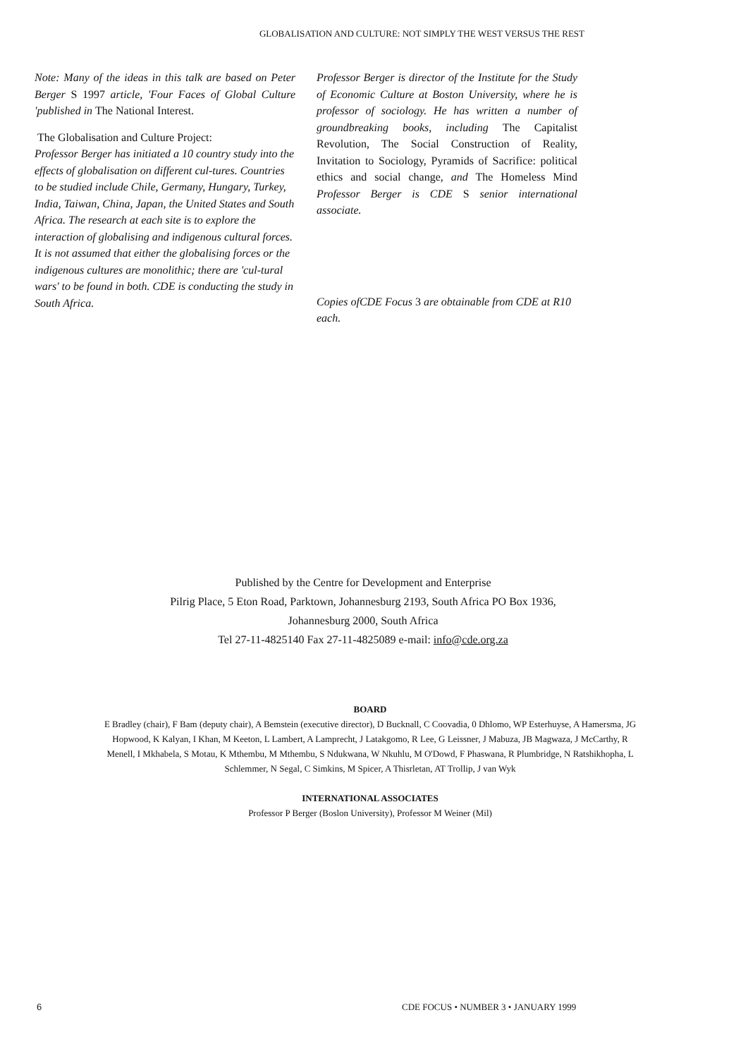GLOBALISATION AND CULTURE: NOT SIMPLY THE WEST VERSUS THE REST
Note: Many of the ideas in this talk are based on Peter Berger S 1997 article, 'Four Faces of Global Culture 'published in The National Interest.
The Globalisation and Culture Project:
Professor Berger has initiated a 10 country study into the effects of globalisation on different cul-tures. Countries to be studied include Chile, Germany, Hungary, Turkey, India, Taiwan, China, Japan, the United States and South Africa. The research at each site is to explore the interaction of globalising and indigenous cultural forces. It is not assumed that either the globalising forces or the indigenous cultures are monolithic; there are 'cul-tural wars' to be found in both. CDE is conducting the study in South Africa.
Professor Berger is director of the Institute for the Study of Economic Culture at Boston University, where he is professor of sociology. He has written a number of groundbreaking books, including The Capitalist Revolution, The Social Construction of Reality, Invitation to Sociology, Pyramids of Sacrifice: political ethics and social change, and The Homeless Mind Professor Berger is CDE S senior international associate.
Copies ofCDE Focus 3 are obtainable from CDE at R10 each.
Published by the Centre for Development and Enterprise
Pilrig Place, 5 Eton Road, Parktown, Johannesburg 2193, South Africa PO Box 1936, Johannesburg 2000, South Africa
Tel 27-11-4825140 Fax 27-11-4825089 e-mail: info@cde.org.za
BOARD
E Bradley (chair), F Bam (deputy chair), A Bemstein (executive director), D Bucknall, C Coovadia, 0 Dhlomo, WP Esterhuyse, A Hamersma, JG Hopwood, K Kalyan, I Khan, M Keeton, L Lambert, A Lamprecht, J Latakgomo, R Lee, G Leissner, J Mabuza, JB Magwaza, J McCarthy, R Menell, I Mkhabela, S Motau, K Mthembu, M Mthembu, S Ndukwana, W Nkuhlu, M O'Dowd, F Phaswana, R Plumbridge, N Ratshikhopha, L Schlemmer, N Segal, C Simkins, M Spicer, A Thisrletan, AT Trollip, J van Wyk
INTERNATIONAL ASSOCIATES
Professor P Berger (Boslon University), Professor M Weiner (Mil)
6 CDE FOCUS • NUMBER 3 • JANUARY 1999